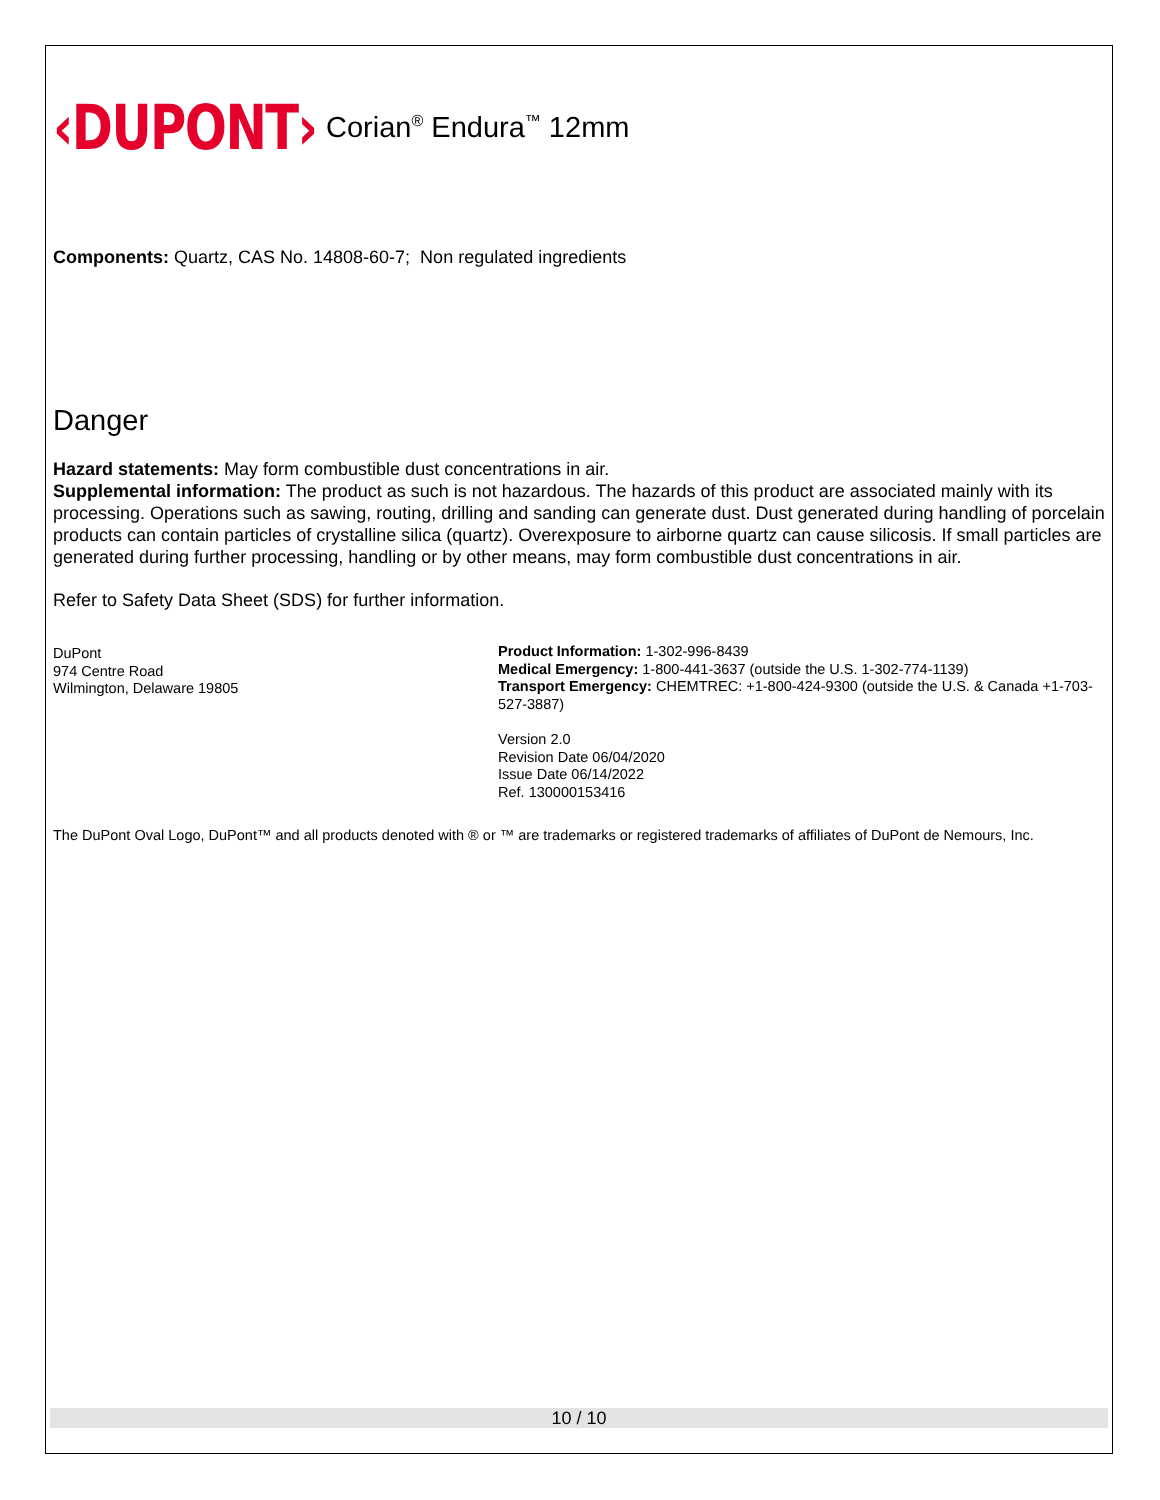‹DUPONT›
Corian<sup>®</sup> Endura<sup>™</sup> 12mm
Components: Quartz, CAS No. 14808-60-7; Non regulated ingredients
Danger
Hazard statements: May form combustible dust concentrations in air.
Supplemental information: The product as such is not hazardous. The hazards of this product are associated mainly with its processing. Operations such as sawing, routing, drilling and sanding can generate dust. Dust generated during handling of porcelain products can contain particles of crystalline silica (quartz). Overexposure to airborne quartz can cause silicosis. If small particles are generated during further processing, handling or by other means, may form combustible dust concentrations in air.
Refer to Safety Data Sheet (SDS) for further information.
DuPont
974 Centre Road
Wilmington, Delaware 19805
Product Information: 1-302-996-8439
Medical Emergency: 1-800-441-3637 (outside the U.S. 1-302-774-1139)
Transport Emergency: CHEMTREC: +1-800-424-9300 (outside the U.S. & Canada +1-703-527-3887)
Version 2.0
Revision Date 06/04/2020
Issue Date 06/14/2022
Ref. 130000153416
The DuPont Oval Logo, DuPont™ and all products denoted with ® or ™ are trademarks or registered trademarks of affiliates of DuPont de Nemours, Inc.
10 / 10